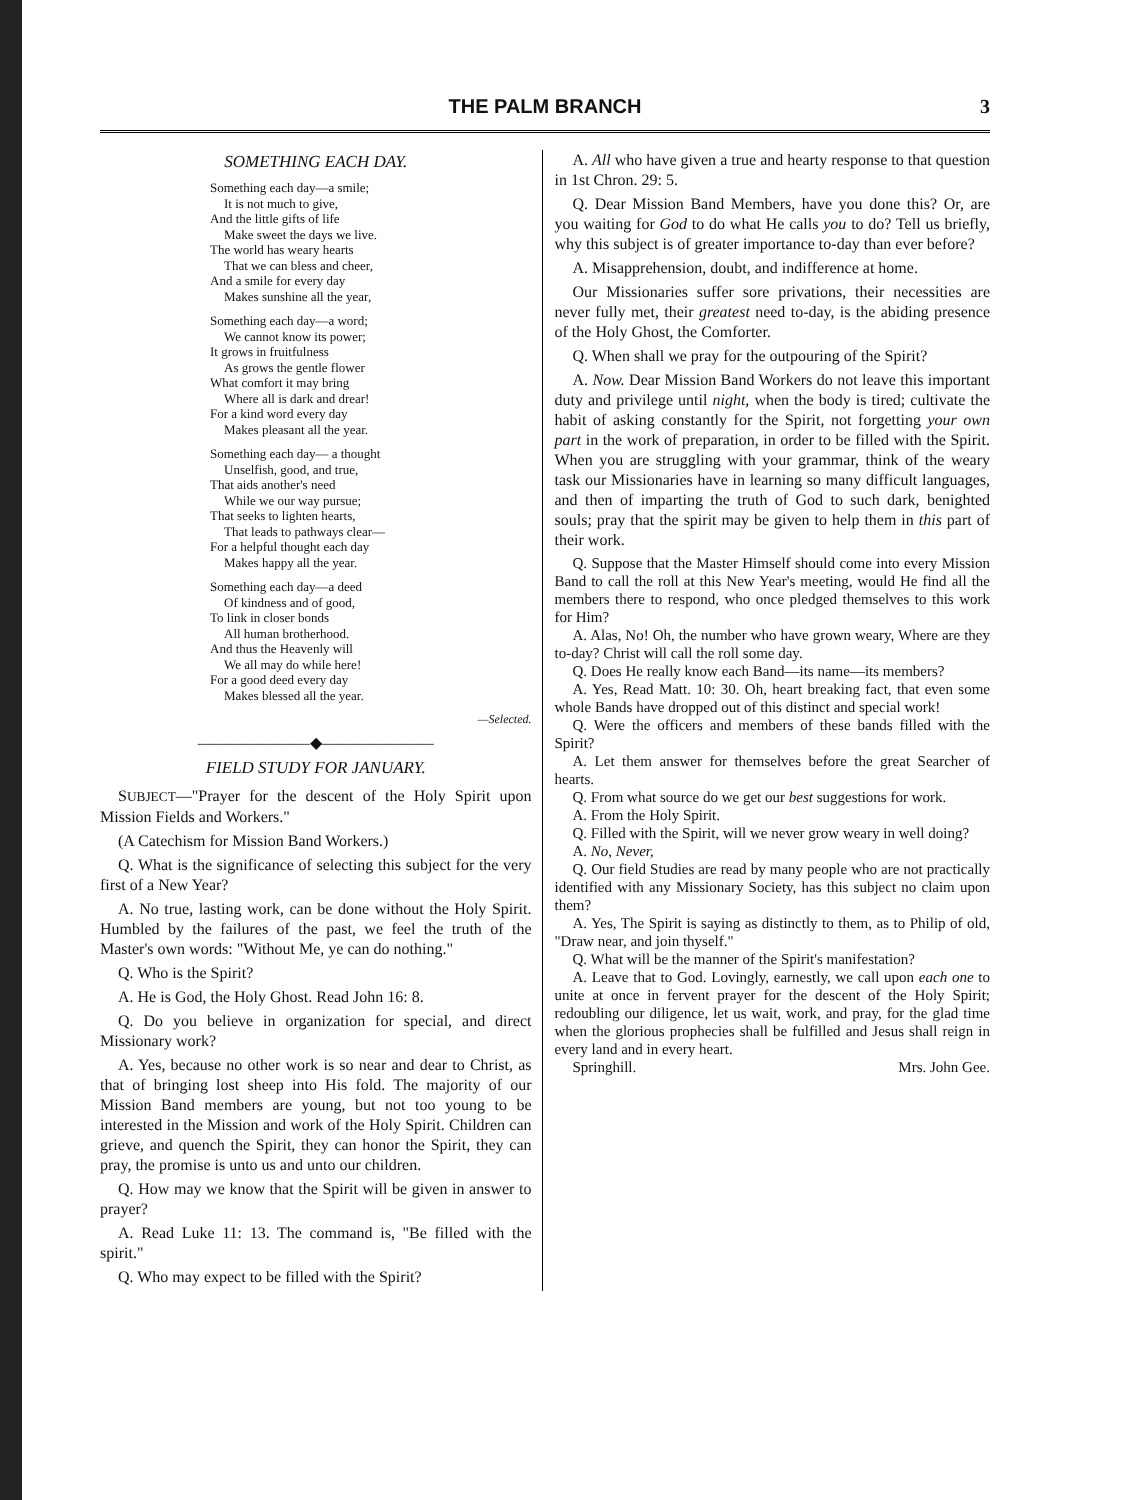THE PALM BRANCH
3
SOMETHING EACH DAY.
Something each day—a smile;
It is not much to give,
And the little gifts of life
Make sweet the days we live.
The world has weary hearts
That we can bless and cheer,
And a smile for every day
Makes sunshine all the year,
Something each day—a word;
We cannot know its power;
It grows in fruitfulness
As grows the gentle flower
What comfort it may bring
Where all is dark and drear!
For a kind word every day
Makes pleasant all the year.
Something each day— a thought
Unselfish, good, and true,
That aids another's need
While we our way pursue;
That seeks to lighten hearts,
That leads to pathways clear—
For a helpful thought each day
Makes happy all the year.
Something each day—a deed
Of kindness and of good,
To link in closer bonds
All human brotherhood.
And thus the Heavenly will
We all may do while here!
For a good deed every day
Makes blessed all the year.
—Selected.
———————◆———————
FIELD STUDY FOR JANUARY.
SUBJECT—"Prayer for the descent of the Holy Spirit upon Mission Fields and Workers."
(A Catechism for Mission Band Workers.)
Q. What is the significance of selecting this subject for the very first of a New Year?
A. No true, lasting work, can be done without the Holy Spirit. Humbled by the failures of the past, we feel the truth of the Master's own words: "Without Me, ye can do nothing."
Q. Who is the Spirit?
A. He is God, the Holy Ghost. Read John 16: 8.
Q. Do you believe in organization for special, and direct Missionary work?
A. Yes, because no other work is so near and dear to Christ, as that of bringing lost sheep into His fold. The majority of our Mission Band members are young, but not too young to be interested in the Mission and work of the Holy Spirit. Children can grieve, and quench the Spirit, they can honor the Spirit, they can pray, the promise is unto us and unto our children.
Q. How may we know that the Spirit will be given in answer to prayer?
A. Read Luke 11: 13. The command is, "Be filled with the spirit."
Q. Who may expect to be filled with the Spirit?
A. All who have given a true and hearty response to that question in 1st Chron. 29: 5.
Q. Dear Mission Band Members, have you done this? Or, are you waiting for God to do what He calls you to do? Tell us briefly, why this subject is of greater importance to-day than ever before?
A. Misapprehension, doubt, and indifference at home.
Our Missionaries suffer sore privations, their necessities are never fully met, their greatest need to-day, is the abiding presence of the Holy Ghost, the Comforter.
Q. When shall we pray for the outpouring of the Spirit?
A. Now. Dear Mission Band Workers do not leave this important duty and privilege until night, when the body is tired; cultivate the habit of asking constantly for the Spirit, not forgetting your own part in the work of preparation, in order to be filled with the Spirit. When you are struggling with your grammar, think of the weary task our Missionaries have in learning so many difficult languages, and then of imparting the truth of God to such dark, benighted souls; pray that the spirit may be given to help them in this part of their work.
Q. Suppose that the Master Himself should come into every Mission Band to call the roll at this New Year's meeting, would He find all the members there to respond, who once pledged themselves to this work for Him?
A. Alas, No! Oh, the number who have grown weary, Where are they to-day? Christ will call the roll some day.
Q. Does He really know each Band—its name—its members?
A. Yes, Read Matt. 10: 30. Oh, heart breaking fact, that even some whole Bands have dropped out of this distinct and special work!
Q. Were the officers and members of these bands filled with the Spirit?
A. Let them answer for themselves before the great Searcher of hearts.
Q. From what source do we get our best suggestions for work.
A. From the Holy Spirit.
Q. Filled with the Spirit, will we never grow weary in well doing?
A. No, Never,
Q. Our field Studies are read by many people who are not practically identified with any Missionary Society, has this subject no claim upon them?
A. Yes, The Spirit is saying as distinctly to them, as to Philip of old, "Draw near, and join thyself."
Q. What will be the manner of the Spirit's manifestation?
A. Leave that to God. Lovingly, earnestly, we call upon each one to unite at once in fervent prayer for the descent of the Holy Spirit; redoubling our diligence, let us wait, work, and pray, for the glad time when the glorious prophecies shall be fulfilled and Jesus shall reign in every land and in every heart.
Springhill. Mrs. John Gee.